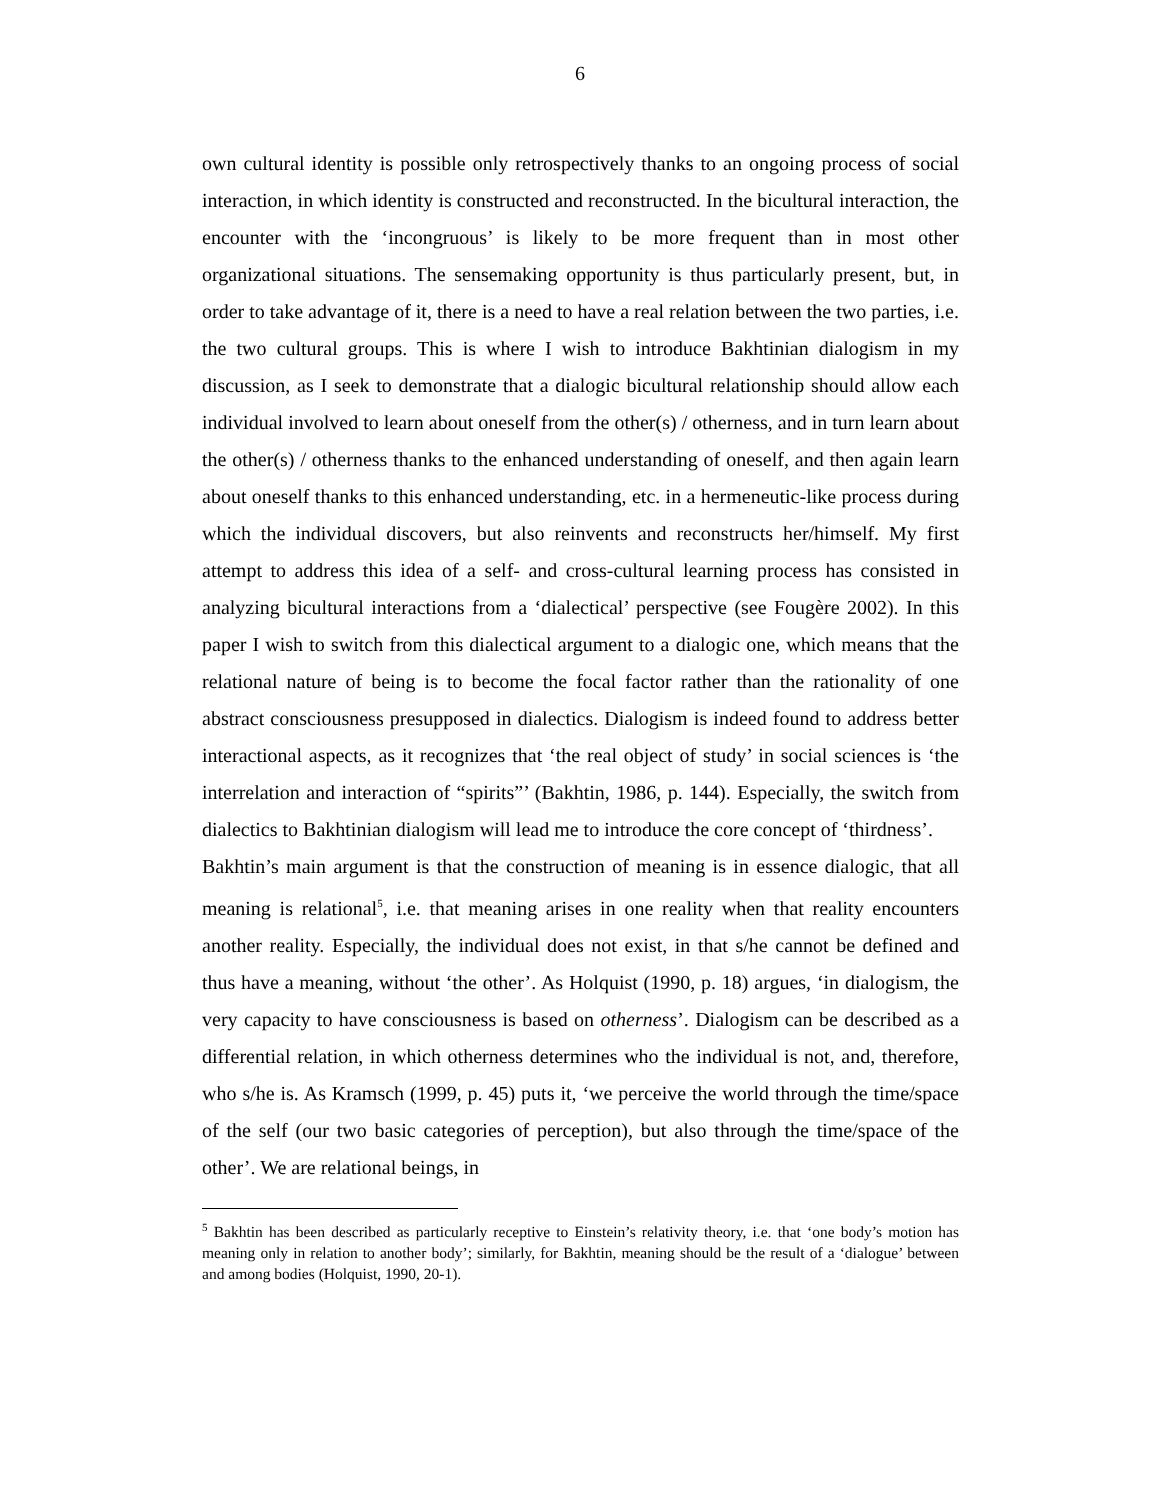6
own cultural identity is possible only retrospectively thanks to an ongoing process of social interaction, in which identity is constructed and reconstructed. In the bicultural interaction, the encounter with the ‘incongruous’ is likely to be more frequent than in most other organizational situations. The sensemaking opportunity is thus particularly present, but, in order to take advantage of it, there is a need to have a real relation between the two parties, i.e. the two cultural groups. This is where I wish to introduce Bakhtinian dialogism in my discussion, as I seek to demonstrate that a dialogic bicultural relationship should allow each individual involved to learn about oneself from the other(s) / otherness, and in turn learn about the other(s) / otherness thanks to the enhanced understanding of oneself, and then again learn about oneself thanks to this enhanced understanding, etc. in a hermeneutic-like process during which the individual discovers, but also reinvents and reconstructs her/himself. My first attempt to address this idea of a self- and cross-cultural learning process has consisted in analyzing bicultural interactions from a ‘dialectical’ perspective (see Fougère 2002). In this paper I wish to switch from this dialectical argument to a dialogic one, which means that the relational nature of being is to become the focal factor rather than the rationality of one abstract consciousness presupposed in dialectics. Dialogism is indeed found to address better interactional aspects, as it recognizes that ‘the real object of study’ in social sciences is ‘the interrelation and interaction of “spirits”’ (Bakhtin, 1986, p. 144). Especially, the switch from dialectics to Bakhtinian dialogism will lead me to introduce the core concept of ‘thirdness’.
Bakhtin’s main argument is that the construction of meaning is in essence dialogic, that all meaning is relational<sup>5</sup>, i.e. that meaning arises in one reality when that reality encounters another reality. Especially, the individual does not exist, in that s/he cannot be defined and thus have a meaning, without ‘the other’. As Holquist (1990, p. 18) argues, ‘in dialogism, the very capacity to have consciousness is based on otherness’. Dialogism can be described as a differential relation, in which otherness determines who the individual is not, and, therefore, who s/he is. As Kramsch (1999, p. 45) puts it, ‘we perceive the world through the time/space of the self (our two basic categories of perception), but also through the time/space of the other’. We are relational beings, in
<sup>5</sup> Bakhtin has been described as particularly receptive to Einstein’s relativity theory, i.e. that ‘one body’s motion has meaning only in relation to another body’; similarly, for Bakhtin, meaning should be the result of a ‘dialogue’ between and among bodies (Holquist, 1990, 20-1).